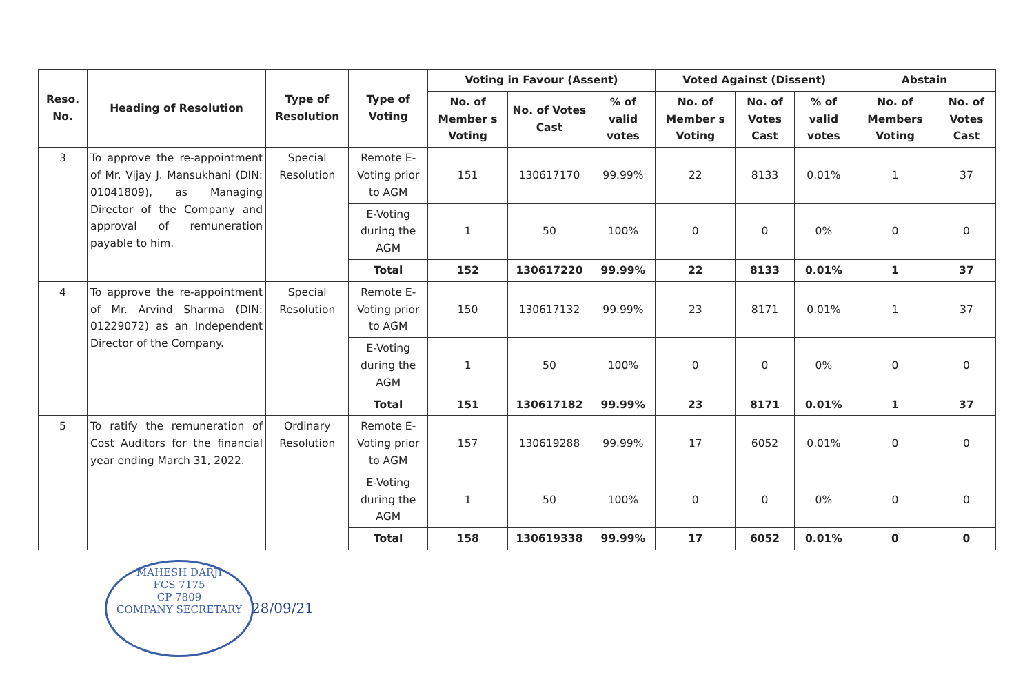| Reso. No. | Heading of Resolution | Type of Resolution | Type of Voting | Voting in Favour (Assent) | | | Voted Against (Dissent) | | | Abstain | |
| --- | --- | --- | --- | --- | --- | --- | --- | --- | --- | --- | --- |
| | | | | No. of Member s Voting | No. of Votes Cast | % of valid votes | No. of Member s Voting | No. of Votes Cast | % of valid votes | No. of Members Voting | No. of Votes Cast |
| 3 | To approve the re-appointment of Mr. Vijay J. Mansukhani (DIN: 01041809), as Managing Director of the Company and approval of remuneration payable to him. | Special Resolution | Remote E-Voting prior to AGM | 151 | 130617170 | 99.99% | 22 | 8133 | 0.01% | 1 | 37 |
| | | | E-Voting during the AGM | 1 | 50 | 100% | 0 | 0 | 0% | 0 | 0 |
| | | | Total | 152 | 130617220 | 99.99% | 22 | 8133 | 0.01% | 1 | 37 |
| 4 | To approve the re-appointment of Mr. Arvind Sharma (DIN: 01229072) as an Independent Director of the Company. | Special Resolution | Remote E-Voting prior to AGM | 150 | 130617132 | 99.99% | 23 | 8171 | 0.01% | 1 | 37 |
| | | | E-Voting during the AGM | 1 | 50 | 100% | 0 | 0 | 0% | 0 | 0 |
| | | | Total | 151 | 130617182 | 99.99% | 23 | 8171 | 0.01% | 1 | 37 |
| 5 | To ratify the remuneration of Cost Auditors for the financial year ending March 31, 2022. | Ordinary Resolution | Remote E-Voting prior to AGM | 157 | 130619288 | 99.99% | 17 | 6052 | 0.01% | 0 | 0 |
| | | | E-Voting during the AGM | 1 | 50 | 100% | 0 | 0 | 0% | 0 | 0 |
| | | | Total | 158 | 130619338 | 99.99% | 17 | 6052 | 0.01% | 0 | 0 |
MAHESH DARJI
FCS 7175
CP 7809
COMPANY SECRETARY
28/09/21